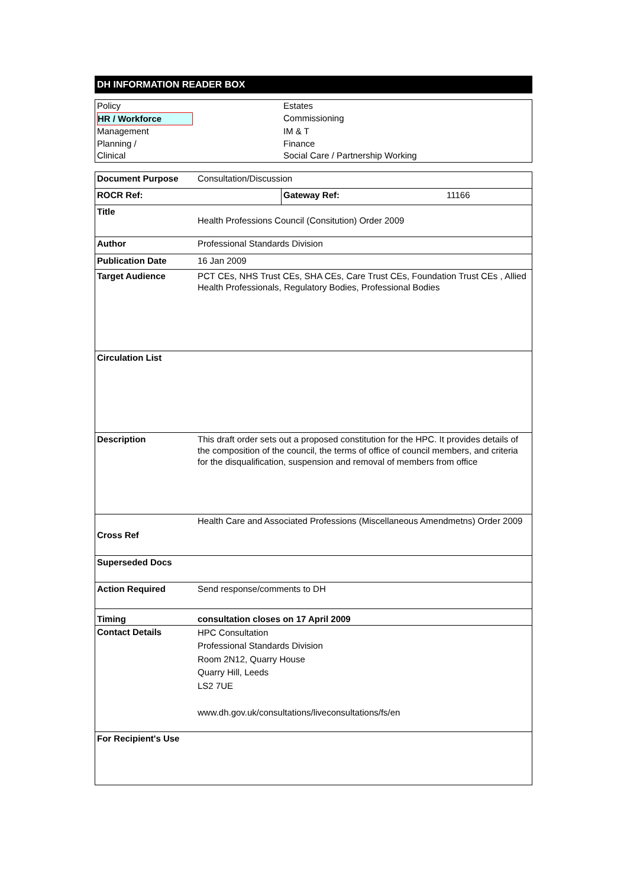DH INFORMATION READER BOX
| Policy | Estates |
| HR / Workforce | Commissioning |
| Management | IM & T |
| Planning / | Finance |
| Clinical | Social Care / Partnership Working |
| Document Purpose | Consultation/Discussion | | |
| ROCR Ref: | | Gateway Ref: | 11166 |
| Title | Health Professions Council (Consitution) Order 2009 | | |
| Author | Professional Standards Division | | |
| Publication Date | 16 Jan 2009 | | |
| Target Audience | PCT CEs, NHS Trust CEs, SHA CEs, Care Trust CEs, Foundation Trust CEs , Allied Health Professionals, Regulatory Bodies, Professional Bodies | | |
| Circulation List | | | |
| Description | This draft order sets out a proposed constitution for the HPC. It provides details of the composition of the council, the terms of office of council members, and criteria for the disqualification, suspension and removal of members from office | | |
| Cross Ref | Health Care and Associated Professions (Miscellaneous Amendmetns) Order 2009 | | |
| Superseded Docs | | | |
| Action Required | Send response/comments to DH | | |
| Timing | consultation closes on 17 April 2009 | | |
| Contact Details | HPC Consultation Professional Standards Division Room 2N12, Quarry House Quarry Hill, Leeds LS2 7UE www.dh.gov.uk/consultations/liveconsultations/fs/en | | |
| For Recipient's Use | | | |